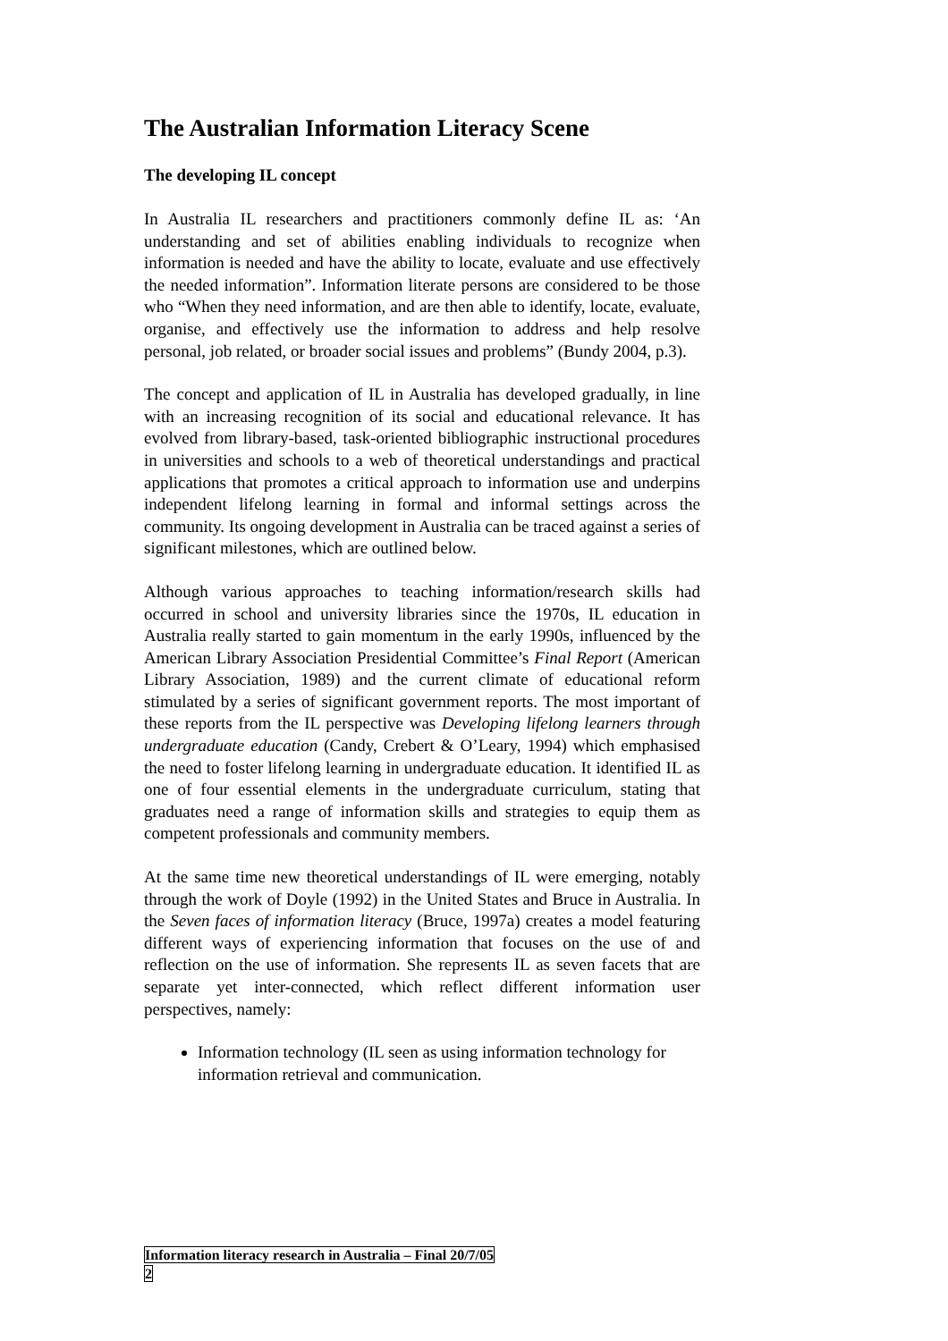The Australian Information Literacy Scene
The developing IL concept
In Australia IL researchers and practitioners commonly define IL as: ‘An understanding and set of abilities enabling individuals to recognize when information is needed and have the ability to locate, evaluate and use effectively the needed information”. Information literate persons are considered to be those who “When they need information, and are then able to identify, locate, evaluate, organise, and effectively use the information to address and help resolve personal, job related, or broader social issues and problems” (Bundy 2004, p.3).
The concept and application of IL in Australia has developed gradually, in line with an increasing recognition of its social and educational relevance. It has evolved from library-based, task-oriented bibliographic instructional procedures in universities and schools to a web of theoretical understandings and practical applications that promotes a critical approach to information use and underpins independent lifelong learning in formal and informal settings across the community. Its ongoing development in Australia can be traced against a series of significant milestones, which are outlined below.
Although various approaches to teaching information/research skills had occurred in school and university libraries since the 1970s, IL education in Australia really started to gain momentum in the early 1990s, influenced by the American Library Association Presidential Committee’s Final Report (American Library Association, 1989) and the current climate of educational reform stimulated by a series of significant government reports. The most important of these reports from the IL perspective was Developing lifelong learners through undergraduate education (Candy, Crebert & O’Leary, 1994) which emphasised the need to foster lifelong learning in undergraduate education. It identified IL as one of four essential elements in the undergraduate curriculum, stating that graduates need a range of information skills and strategies to equip them as competent professionals and community members.
At the same time new theoretical understandings of IL were emerging, notably through the work of Doyle (1992) in the United States and Bruce in Australia. In the Seven faces of information literacy (Bruce, 1997a) creates a model featuring different ways of experiencing information that focuses on the use of and reflection on the use of information. She represents IL as seven facets that are separate yet inter-connected, which reflect different information user perspectives, namely:
Information technology (IL seen as using information technology for information retrieval and communication.
Information literacy research in Australia – Final 20/7/05
2